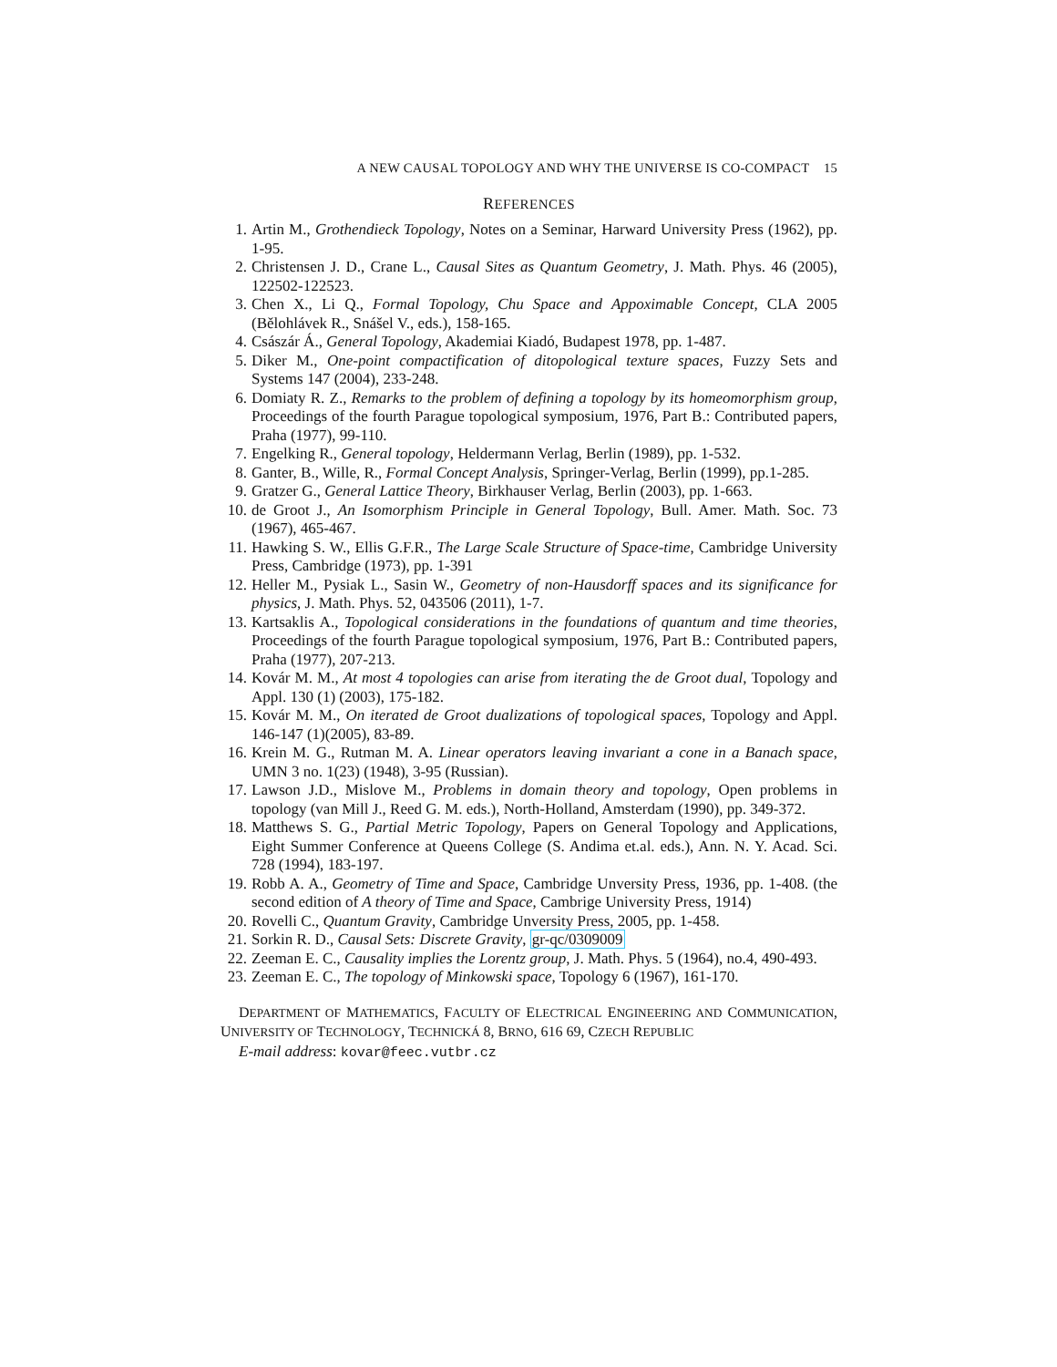A NEW CAUSAL TOPOLOGY AND WHY THE UNIVERSE IS CO-COMPACT 15
REFERENCES
1. Artin M., Grothendieck Topology, Notes on a Seminar, Harward University Press (1962), pp. 1-95.
2. Christensen J. D., Crane L., Causal Sites as Quantum Geometry, J. Math. Phys. 46 (2005), 122502-122523.
3. Chen X., Li Q., Formal Topology, Chu Space and Appoximable Concept, CLA 2005 (Bělohlávek R., Snášel V., eds.), 158-165.
4. Császár Á., General Topology, Akademiai Kiadó, Budapest 1978, pp. 1-487.
5. Diker M., One-point compactification of ditopological texture spaces, Fuzzy Sets and Systems 147 (2004), 233-248.
6. Domiaty R. Z., Remarks to the problem of defining a topology by its homeomorphism group, Proceedings of the fourth Parague topological symposium, 1976, Part B.: Contributed papers, Praha (1977), 99-110.
7. Engelking R., General topology, Heldermann Verlag, Berlin (1989), pp. 1-532.
8. Ganter, B., Wille, R., Formal Concept Analysis, Springer-Verlag, Berlin (1999), pp.1-285.
9. Gratzer G., General Lattice Theory, Birkhauser Verlag, Berlin (2003), pp. 1-663.
10. de Groot J., An Isomorphism Principle in General Topology, Bull. Amer. Math. Soc. 73 (1967), 465-467.
11. Hawking S. W., Ellis G.F.R., The Large Scale Structure of Space-time, Cambridge University Press, Cambridge (1973), pp. 1-391
12. Heller M., Pysiak L., Sasin W., Geometry of non-Hausdorff spaces and its significance for physics, J. Math. Phys. 52, 043506 (2011), 1-7.
13. Kartsaklis A., Topological considerations in the foundations of quantum and time theories, Proceedings of the fourth Parague topological symposium, 1976, Part B.: Contributed papers, Praha (1977), 207-213.
14. Kovár M. M., At most 4 topologies can arise from iterating the de Groot dual, Topology and Appl. 130 (1) (2003), 175-182.
15. Kovár M. M., On iterated de Groot dualizations of topological spaces, Topology and Appl. 146-147 (1)(2005), 83-89.
16. Krein M. G., Rutman M. A. Linear operators leaving invariant a cone in a Banach space, UMN 3 no. 1(23) (1948), 3-95 (Russian).
17. Lawson J.D., Mislove M., Problems in domain theory and topology, Open problems in topology (van Mill J., Reed G. M. eds.), North-Holland, Amsterdam (1990), pp. 349-372.
18. Matthews S. G., Partial Metric Topology, Papers on General Topology and Applications, Eight Summer Conference at Queens College (S. Andima et.al. eds.), Ann. N. Y. Acad. Sci. 728 (1994), 183-197.
19. Robb A. A., Geometry of Time and Space, Cambridge Unversity Press, 1936, pp. 1-408. (the second edition of A theory of Time and Space, Cambrige University Press, 1914)
20. Rovelli C., Quantum Gravity, Cambridge Unversity Press, 2005, pp. 1-458.
21. Sorkin R. D., Causal Sets: Discrete Gravity, gr-qc/0309009
22. Zeeman E. C., Causality implies the Lorentz group, J. Math. Phys. 5 (1964), no.4, 490-493.
23. Zeeman E. C., The topology of Minkowski space, Topology 6 (1967), 161-170.
DEPARTMENT OF MATHEMATICS, FACULTY OF ELECTRICAL ENGINEERING AND COMMUNICATION, UNIVERSITY OF TECHNOLOGY, TECHNICKÁ 8, BRNO, 616 69, CZECH REPUBLIC
E-mail address: kovar@feec.vutbr.cz